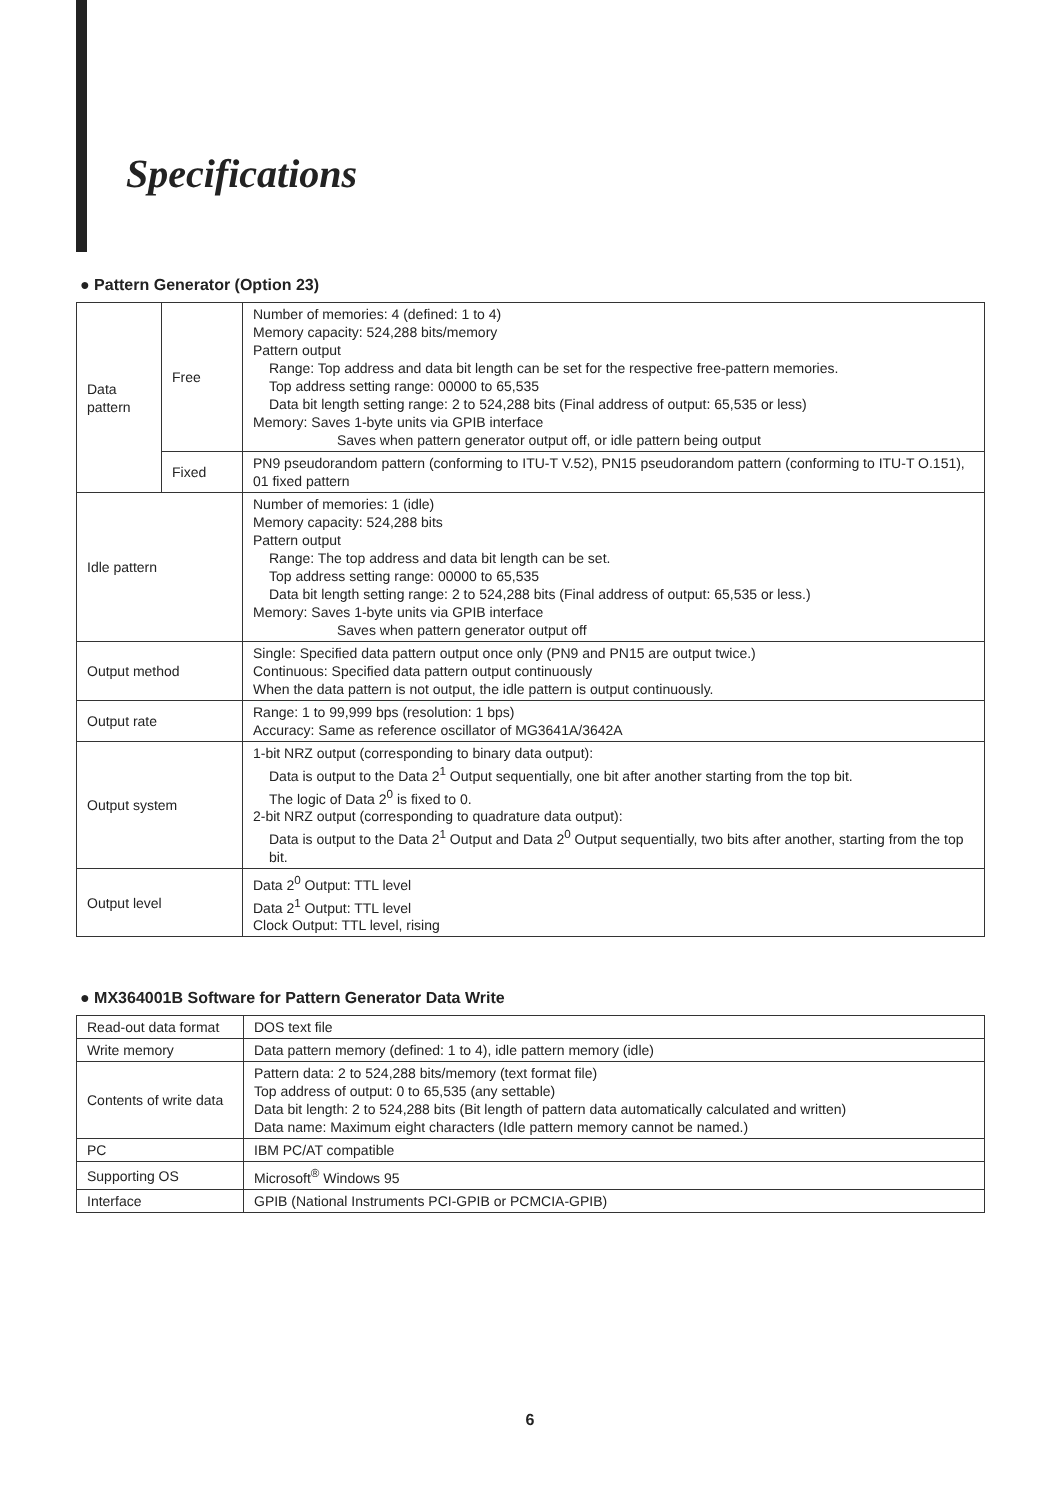Specifications
● Pattern Generator (Option 23)
| Data pattern | Free | Number of memories: 4 (defined: 1 to 4) Memory capacity: 524,288 bits/memory Pattern output Range: Top address and data bit length can be set for the respective free-pattern memories. Top address setting range: 00000 to 65,535 Data bit length setting range: 2 to 524,288 bits (Final address of output: 65,535 or less) Memory: Saves 1-byte units via GPIB interface Saves when pattern generator output off, or idle pattern being output |
| | Fixed | PN9 pseudorandom pattern (conforming to ITU-T V.52), PN15 pseudorandom pattern (conforming to ITU-T O.151), 01 fixed pattern |
| Idle pattern | | Number of memories: 1 (idle) Memory capacity: 524,288 bits Pattern output Range: The top address and data bit length can be set. Top address setting range: 00000 to 65,535 Data bit length setting range: 2 to 524,288 bits (Final address of output: 65,535 or less.) Memory: Saves 1-byte units via GPIB interface Saves when pattern generator output off |
| Output method | | Single: Specified data pattern output once only (PN9 and PN15 are output twice.) Continuous: Specified data pattern output continuously When the data pattern is not output, the idle pattern is output continuously. |
| Output rate | | Range: 1 to 99,999 bps (resolution: 1 bps) Accuracy: Same as reference oscillator of MG3641A/3642A |
| Output system | | 1-bit NRZ output (corresponding to binary data output): Data is output to the Data 2<sup>1</sup> Output sequentially, one bit after another starting from the top bit. The logic of Data 2<sup>0</sup> is fixed to 0. 2-bit NRZ output (corresponding to quadrature data output): Data is output to the Data 2<sup>1</sup> Output and Data 2<sup>0</sup> Output sequentially, two bits after another, starting from the top bit. |
| Output level | | Data 2<sup>0</sup> Output: TTL level Data 2<sup>1</sup> Output: TTL level Clock Output: TTL level, rising |
● MX364001B Software for Pattern Generator Data Write
| Read-out data format | DOS text file |
| Write memory | Data pattern memory (defined: 1 to 4), idle pattern memory (idle) |
| Contents of write data | Pattern data: 2 to 524,288 bits/memory (text format file) Top address of output: 0 to 65,535 (any settable) Data bit length: 2 to 524,288 bits (Bit length of pattern data automatically calculated and written) Data name: Maximum eight characters (Idle pattern memory cannot be named.) |
| PC | IBM PC/AT compatible |
| Supporting OS | Microsoft<sup>®</sup> Windows 95 |
| Interface | GPIB (National Instruments PCI-GPIB or PCMCIA-GPIB) |
6